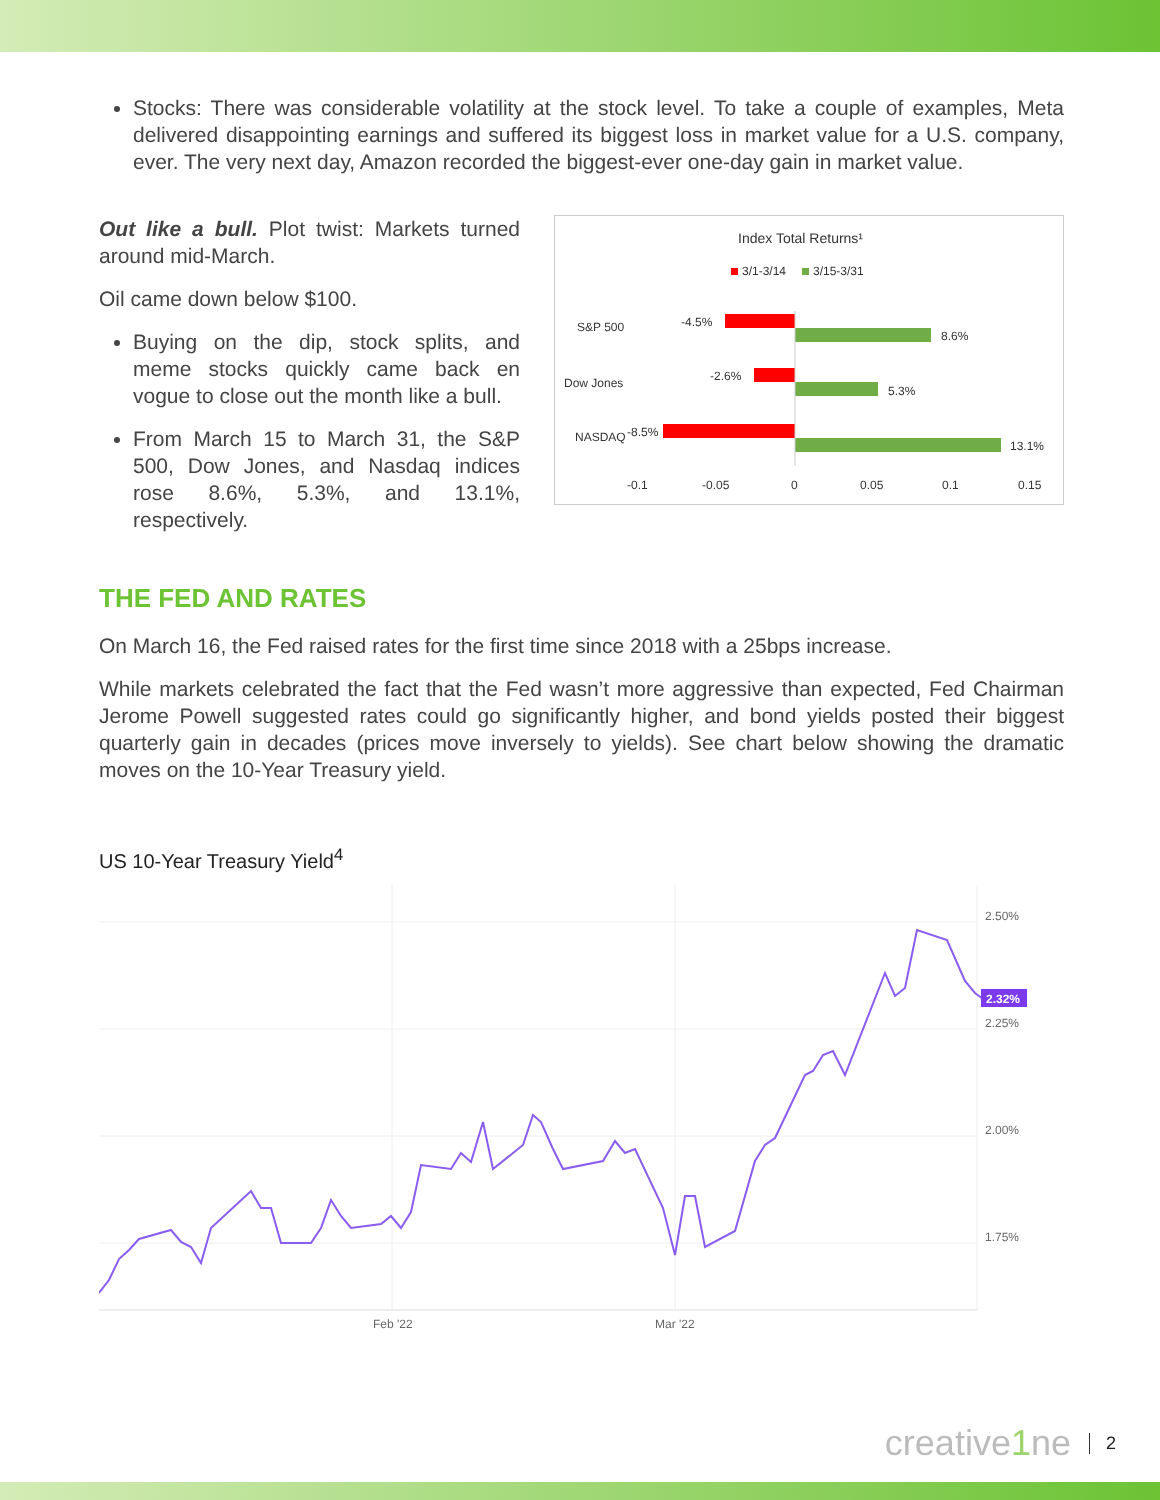Stocks: There was considerable volatility at the stock level. To take a couple of examples, Meta delivered disappointing earnings and suffered its biggest loss in market value for a U.S. company, ever. The very next day, Amazon recorded the biggest-ever one-day gain in market value.
Out like a bull. Plot twist: Markets turned around mid-March.
Oil came down below $100.
Buying on the dip, stock splits, and meme stocks quickly came back en vogue to close out the month like a bull.
From March 15 to March 31, the S&P 500, Dow Jones, and Nasdaq indices rose 8.6%, 5.3%, and 13.1%, respectively.
Index Total Returns¹
3/1-3/14
3/15-3/31
S&P 500
Dow Jones
NASDAQ
-4.5%
8.6%
-2.6%
5.3%
-8.5%
13.1%
-0.1
-0.05
0
0.05
0.1
0.15
THE FED AND RATES
On March 16, the Fed raised rates for the first time since 2018 with a 25bps increase.
While markets celebrated the fact that the Fed wasn’t more aggressive than expected, Fed Chairman Jerome Powell suggested rates could go significantly higher, and bond yields posted their biggest quarterly gain in decades (prices move inversely to yields). See chart below showing the dramatic moves on the 10-Year Treasury yield.
US 10-Year Treasury Yield<sup>4</sup>
2.50%
2.25%
2.00%
1.75%
Feb '22
Mar '22
2.32%
creative1ne 2